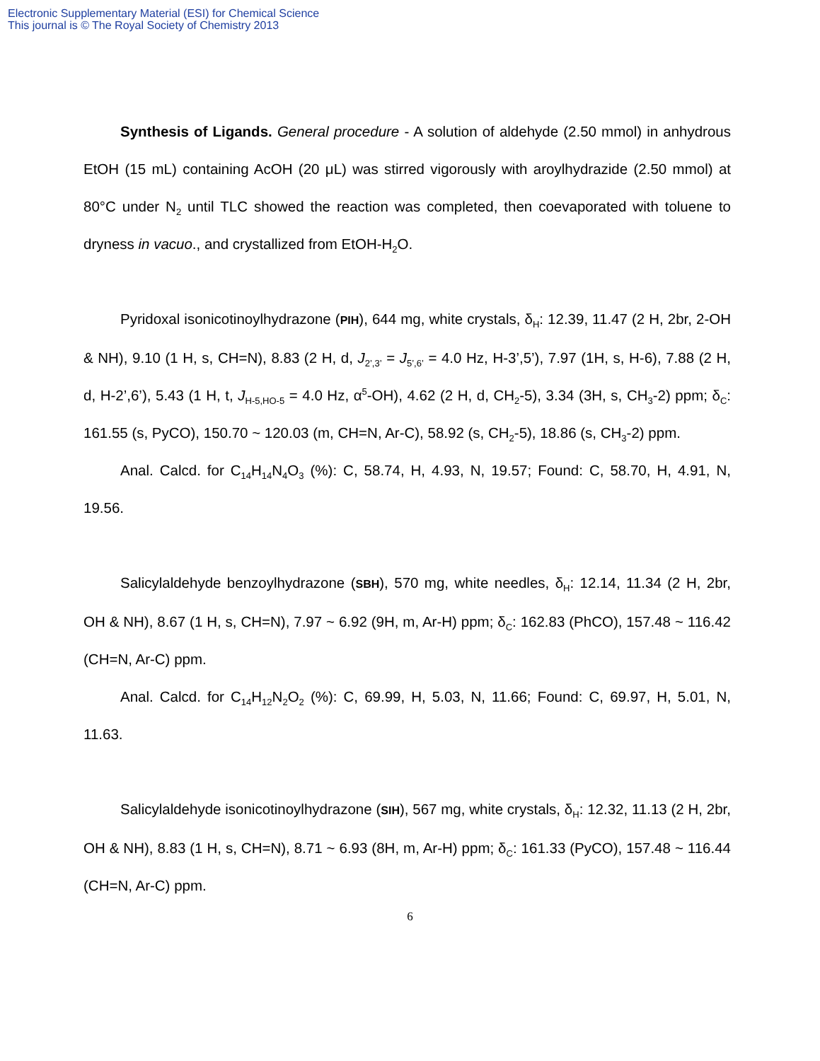Electronic Supplementary Material (ESI) for Chemical Science
This journal is © The Royal Society of Chemistry 2013
Synthesis of Ligands. General procedure - A solution of aldehyde (2.50 mmol) in anhydrous EtOH (15 mL) containing AcOH (20 μL) was stirred vigorously with aroylhydrazide (2.50 mmol) at 80°C under N<sub>2</sub> until TLC showed the reaction was completed, then coevaporated with toluene to dryness in vacuo., and crystallized from EtOH-H<sub>2</sub>O.
Pyridoxal isonicotinoylhydrazone (PIH), 644 mg, white crystals, δ<sub>H</sub>: 12.39, 11.47 (2 H, 2br, 2-OH & NH), 9.10 (1 H, s, CH=N), 8.83 (2 H, d, J<sub>2’,3’</sub> = J<sub>5’,6’</sub> = 4.0 Hz, H-3’,5’), 7.97 (1H, s, H-6), 7.88 (2 H, d, H-2’,6’), 5.43 (1 H, t, J<sub>H-5,HO-5</sub> = 4.0 Hz, α<sup>5</sup>-OH), 4.62 (2 H, d, CH<sub>2</sub>-5), 3.34 (3H, s, CH<sub>3</sub>-2) ppm; δ<sub>C</sub>: 161.55 (s, PyCO), 150.70 ~ 120.03 (m, CH=N, Ar-C), 58.92 (s, CH<sub>2</sub>-5), 18.86 (s, CH<sub>3</sub>-2) ppm.
Anal. Calcd. for C<sub>14</sub>H<sub>14</sub>N<sub>4</sub>O<sub>3</sub> (%): C, 58.74, H, 4.93, N, 19.57; Found: C, 58.70, H, 4.91, N, 19.56.
Salicylaldehyde benzoylhydrazone (SBH), 570 mg, white needles, δ<sub>H</sub>: 12.14, 11.34 (2 H, 2br, OH & NH), 8.67 (1 H, s, CH=N), 7.97 ~ 6.92 (9H, m, Ar-H) ppm; δ<sub>C</sub>: 162.83 (PhCO), 157.48 ~ 116.42 (CH=N, Ar-C) ppm.
Anal. Calcd. for C<sub>14</sub>H<sub>12</sub>N<sub>2</sub>O<sub>2</sub> (%): C, 69.99, H, 5.03, N, 11.66; Found: C, 69.97, H, 5.01, N, 11.63.
Salicylaldehyde isonicotinoylhydrazone (SIH), 567 mg, white crystals, δ<sub>H</sub>: 12.32, 11.13 (2 H, 2br, OH & NH), 8.83 (1 H, s, CH=N), 8.71 ~ 6.93 (8H, m, Ar-H) ppm; δ<sub>C</sub>: 161.33 (PyCO), 157.48 ~ 116.44 (CH=N, Ar-C) ppm.
6